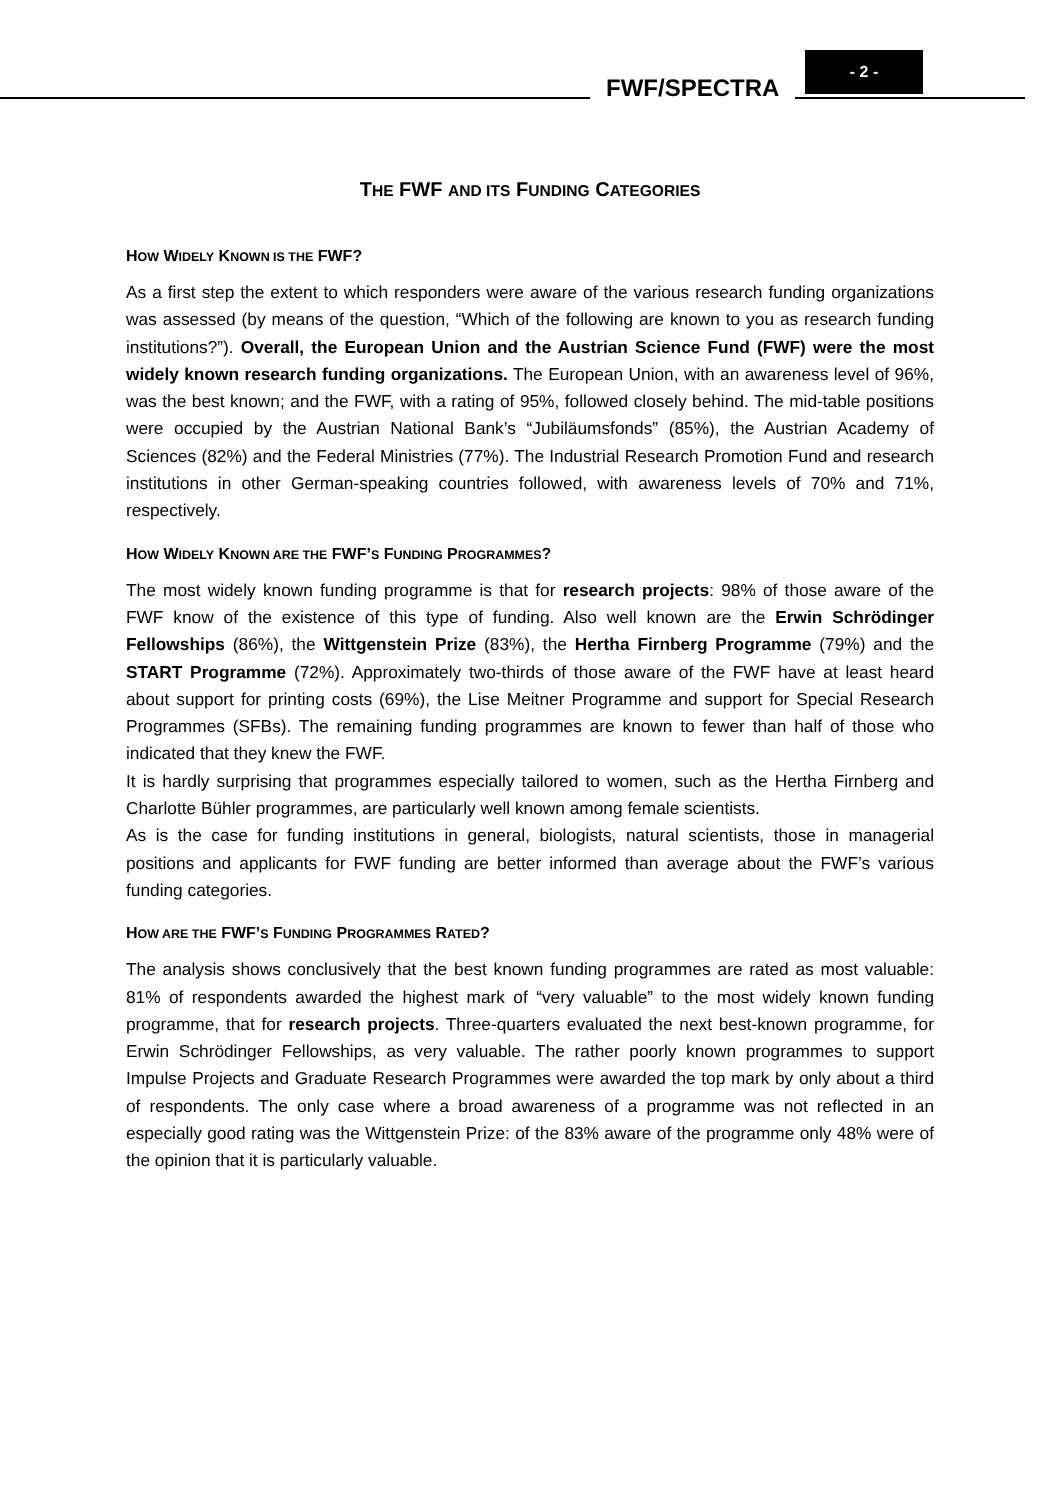FWF/SPECTRA
- 2 -
THE FWF AND ITS FUNDING CATEGORIES
HOW WIDELY KNOWN IS THE FWF?
As a first step the extent to which responders were aware of the various research funding organizations was assessed (by means of the question, “Which of the following are known to you as research funding institutions?”). Overall, the European Union and the Austrian Science Fund (FWF) were the most widely known research funding organizations. The European Union, with an awareness level of 96%, was the best known; and the FWF, with a rating of 95%, followed closely behind. The mid-table positions were occupied by the Austrian National Bank’s “Jubiläumsfonds” (85%), the Austrian Academy of Sciences (82%) and the Federal Ministries (77%). The Industrial Research Promotion Fund and research institutions in other German-speaking countries followed, with awareness levels of 70% and 71%, respectively.
HOW WIDELY KNOWN ARE THE FWF’S FUNDING PROGRAMMES?
The most widely known funding programme is that for research projects: 98% of those aware of the FWF know of the existence of this type of funding. Also well known are the Erwin Schrödinger Fellowships (86%), the Wittgenstein Prize (83%), the Hertha Firnberg Programme (79%) and the START Programme (72%). Approximately two-thirds of those aware of the FWF have at least heard about support for printing costs (69%), the Lise Meitner Programme and support for Special Research Programmes (SFBs). The remaining funding programmes are known to fewer than half of those who indicated that they knew the FWF.
It is hardly surprising that programmes especially tailored to women, such as the Hertha Firnberg and Charlotte Bühler programmes, are particularly well known among female scientists.
As is the case for funding institutions in general, biologists, natural scientists, those in managerial positions and applicants for FWF funding are better informed than average about the FWF’s various funding categories.
HOW ARE THE FWF’S FUNDING PROGRAMMES RATED?
The analysis shows conclusively that the best known funding programmes are rated as most valuable: 81% of respondents awarded the highest mark of “very valuable” to the most widely known funding programme, that for research projects. Three-quarters evaluated the next best-known programme, for Erwin Schrödinger Fellowships, as very valuable. The rather poorly known programmes to support Impulse Projects and Graduate Research Programmes were awarded the top mark by only about a third of respondents. The only case where a broad awareness of a programme was not reflected in an especially good rating was the Wittgenstein Prize: of the 83% aware of the programme only 48% were of the opinion that it is particularly valuable.